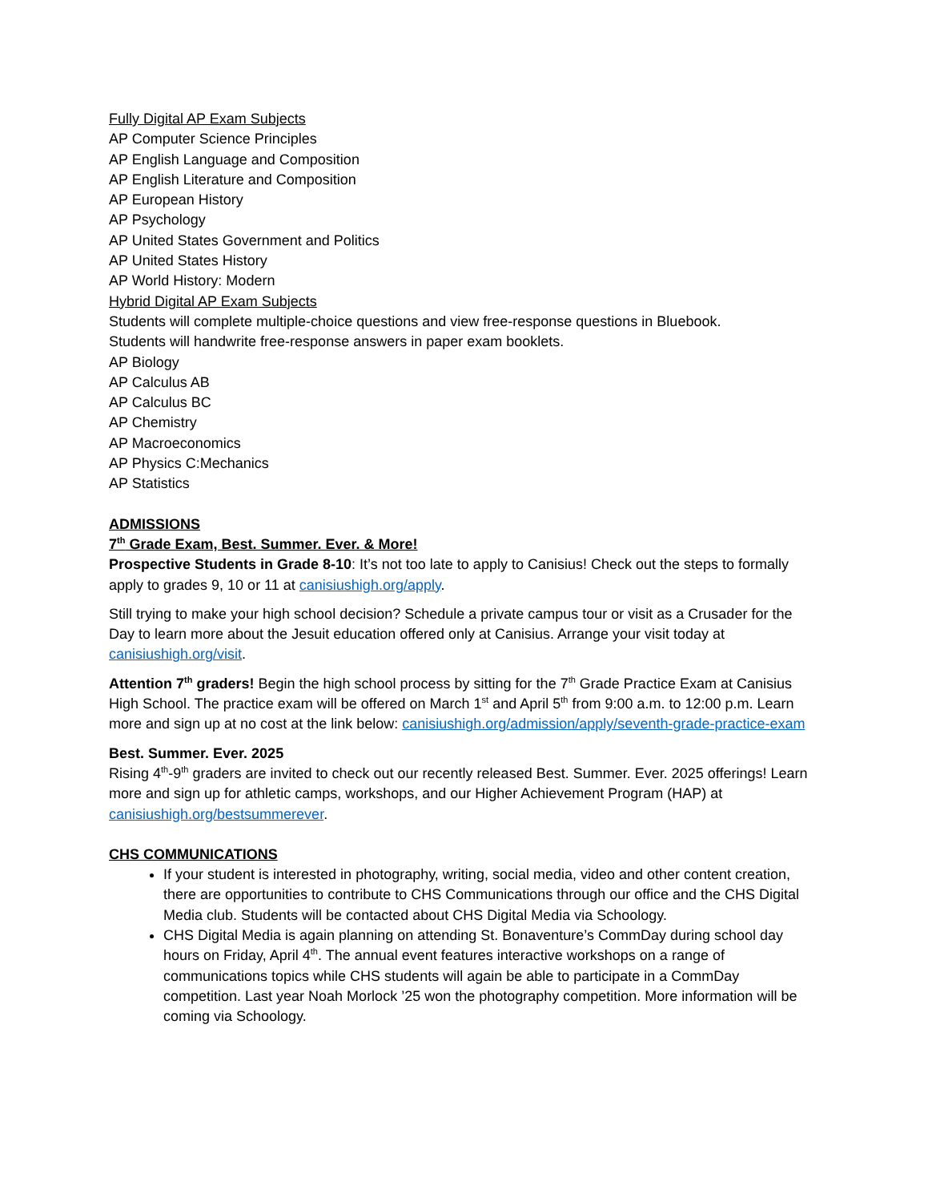Fully Digital AP Exam Subjects
AP Computer Science Principles
AP English Language and Composition
AP English Literature and Composition
AP European History
AP Psychology
AP United States Government and Politics
AP United States History
AP World History: Modern
Hybrid Digital AP Exam Subjects
Students will complete multiple-choice questions and view free-response questions in Bluebook.
Students will handwrite free-response answers in paper exam booklets.
AP Biology
AP Calculus AB
AP Calculus BC
AP Chemistry
AP Macroeconomics
AP Physics C:Mechanics
AP Statistics
ADMISSIONS
7<sup>th</sup> Grade Exam, Best. Summer. Ever. & More!
Prospective Students in Grade 8-10: It’s not too late to apply to Canisius! Check out the steps to formally apply to grades 9, 10 or 11 at canisiushigh.org/apply.
Still trying to make your high school decision? Schedule a private campus tour or visit as a Crusader for the Day to learn more about the Jesuit education offered only at Canisius. Arrange your visit today at canisiushigh.org/visit.
Attention 7<sup>th</sup> graders! Begin the high school process by sitting for the 7<sup>th</sup> Grade Practice Exam at Canisius High School. The practice exam will be offered on March 1<sup>st</sup> and April 5<sup>th</sup> from 9:00 a.m. to 12:00 p.m. Learn more and sign up at no cost at the link below: canisiushigh.org/admission/apply/seventh-grade-practice-exam
Best. Summer. Ever. 2025
Rising 4<sup>th</sup>-9<sup>th</sup> graders are invited to check out our recently released Best. Summer. Ever. 2025 offerings! Learn more and sign up for athletic camps, workshops, and our Higher Achievement Program (HAP) at canisiushigh.org/bestsummerever.
CHS COMMUNICATIONS
If your student is interested in photography, writing, social media, video and other content creation, there are opportunities to contribute to CHS Communications through our office and the CHS Digital Media club. Students will be contacted about CHS Digital Media via Schoology.
CHS Digital Media is again planning on attending St. Bonaventure’s CommDay during school day hours on Friday, April 4<sup>th</sup>. The annual event features interactive workshops on a range of communications topics while CHS students will again be able to participate in a CommDay competition. Last year Noah Morlock ’25 won the photography competition. More information will be coming via Schoology.